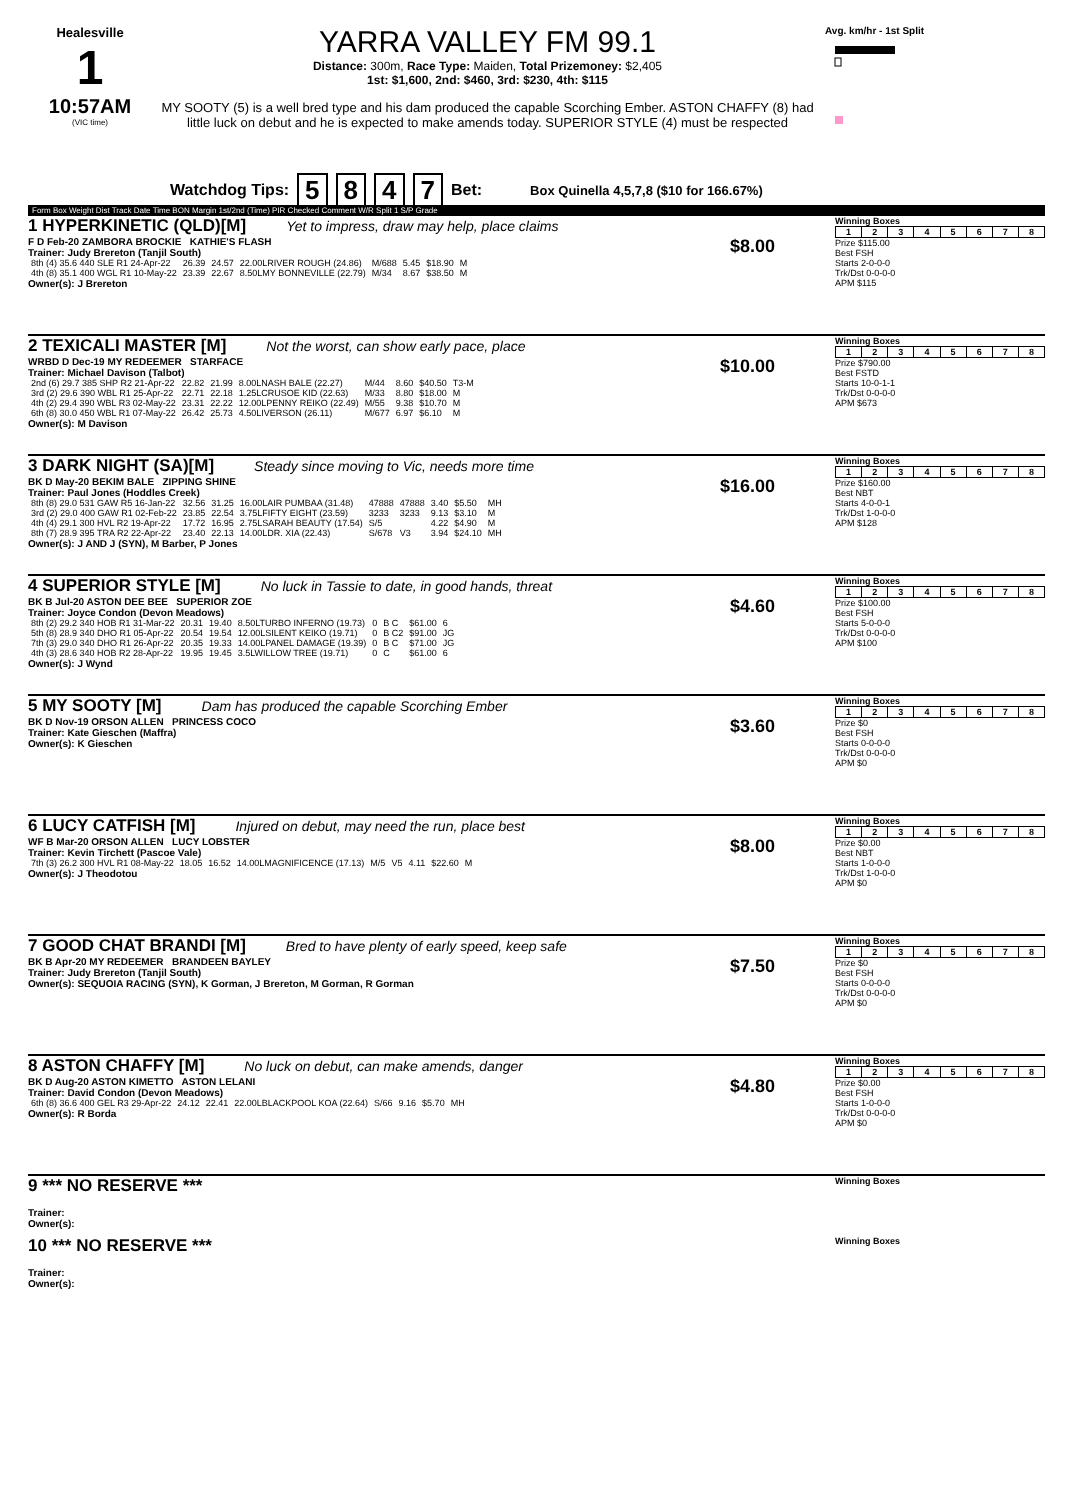Healesville
1
10:57AM
(VIC time)
YARRA VALLEY FM 99.1
Distance: 300m, Race Type: Maiden, Total Prizemoney: $2,405
1st: $1,600, 2nd: $460, 3rd: $230, 4th: $115
MY SOOTY (5) is a well bred type and his dam produced the capable Scorching Ember. ASTON CHAFFY (8) had little luck on debut and he is expected to make amends today. SUPERIOR STYLE (4) must be respected
Avg. km/hr - 1st Split
Watchdog Tips: 5847 Bet: Box Quinella 4,5,7,8 ($10 for 166.67%)
Form Box Weight Dist Track Date Time BON Margin 1st/2nd (Time) PIR Checked Comment W/R Split 1 S/P Grade
1 HYPERKINETIC (QLD)[M] Yet to impress, draw may help, place claims
F D Feb-20 ZAMBORA BROCKIE KATHIE'S FLASH $8.00
Trainer: Judy Brereton (Tanjil South)
| 8th (4) 35.6 440 SLE R1 24-Apr-22 | 26.39 | 24.57 | 22.00LRIVER ROUGH (24.86) | M/688 | 5.45 | $18.90 | M |
| 4th (8) 35.1 400 WGL R1 10-May-22 | 23.39 | 22.67 | 8.50LMY BONNEVILLE (22.79) | M/34 | 8.67 | $38.50 | M |
Owner(s): J Brereton
Winning Boxes
| 1 | 2 | 3 | 4 | 5 | 6 | 7 | 8 |
Prize $115.00
Best FSH
Starts 2-0-0-0
Trk/Dst 0-0-0-0
APM $115
2 TEXICALI MASTER [M] Not the worst, can show early pace, place
WRBD D Dec-19 MY REDEEMER STARFACE $10.00
Trainer: Michael Davison (Talbot)
| 2nd (6) 29.7 385 SHP R2 21-Apr-22 | 22.82 | 21.99 | 8.00LNASH BALE (22.27) | M/44 | 8.60 | $40.50 | T3-M |
| 3rd (2) 29.6 390 WBL R1 25-Apr-22 | 22.71 | 22.18 | 1.25LCRUSOE KID (22.63) | M/33 | 8.80 | $18.00 | M |
| 4th (2) 29.4 390 WBL R3 02-May-22 | 23.31 | 22.22 | 12.00LPENNY REIKO (22.49) | M/55 | 9.38 | $10.70 | M |
| 6th (8) 30.0 450 WBL R1 07-May-22 | 26.42 | 25.73 | 4.50LIVERSON (26.11) | M/677 | 6.97 | $6.10 | M |
Owner(s): M Davison
Winning Boxes
| 1 | 2 | 3 | 4 | 5 | 6 | 7 | 8 |
Prize $790.00
Best FSTD
Starts 10-0-1-1
Trk/Dst 0-0-0-0
APM $673
3 DARK NIGHT (SA)[M] Steady since moving to Vic, needs more time
BK D May-20 BEKIM BALE ZIPPING SHINE $16.00
Trainer: Paul Jones (Hoddles Creek)
| 8th (8) 29.0 531 GAW R5 16-Jan-22 | 32.56 | 31.25 | 16.00LAIR PUMBAA (31.48) | 47888 | 47888 | 3.40 | $5.50 | MH |
| 3rd (2) 29.0 400 GAW R1 02-Feb-22 | 23.85 | 22.54 | 3.75LFIFTY EIGHT (23.59) | 3233 | 3233 | 9.13 | $3.10 | M |
| 4th (4) 29.1 300 HVL R2 19-Apr-22 | 17.72 | 16.95 | 2.75LSARAH BEAUTY (17.54) | S/5 | | 4.22 | $4.90 | M |
| 8th (7) 28.9 395 TRA R2 22-Apr-22 | 23.40 | 22.13 | 14.00LDR. XIA (22.43) | S/678 | V3 | 3.94 | $24.10 | MH |
Owner(s): J AND J (SYN), M Barber, P Jones
Winning Boxes
| 1 | 2 | 3 | 4 | 5 | 6 | 7 | 8 |
Prize $160.00
Best NBT
Starts 4-0-0-1
Trk/Dst 1-0-0-0
APM $128
4 SUPERIOR STYLE [M] No luck in Tassie to date, in good hands, threat
BK B Jul-20 ASTON DEE BEE SUPERIOR ZOE $4.60
Trainer: Joyce Condon (Devon Meadows)
| 8th (2) 29.2 340 HOB R1 31-Mar-22 | 20.31 | 19.40 | 8.50LTURBO INFERNO (19.73) | 0 | B C | $61.00 | 6 |
| 5th (8) 28.9 340 DHO R1 05-Apr-22 | 20.54 | 19.54 | 12.00LSILENT KEIKO (19.71) | 0 | B C2 | $91.00 | JG |
| 7th (3) 29.0 340 DHO R1 26-Apr-22 | 20.35 | 19.33 | 14.00LPANEL DAMAGE (19.39) | 0 | B C | $71.00 | JG |
| 4th (3) 28.6 340 HOB R2 28-Apr-22 | 19.95 | 19.45 | 3.5LWILLOW TREE (19.71) | 0 | C | $61.00 | 6 |
Owner(s): J Wynd
Winning Boxes
| 1 | 2 | 3 | 4 | 5 | 6 | 7 | 8 |
Prize $100.00
Best FSH
Starts 5-0-0-0
Trk/Dst 0-0-0-0
APM $100
5 MY SOOTY [M] Dam has produced the capable Scorching Ember
BK D Nov-19 ORSON ALLEN PRINCESS COCO $3.60
Trainer: Kate Gieschen (Maffra)
Owner(s): K Gieschen
Winning Boxes
| 1 | 2 | 3 | 4 | 5 | 6 | 7 | 8 |
Prize $0
Best FSH
Starts 0-0-0-0
Trk/Dst 0-0-0-0
APM $0
6 LUCY CATFISH [M] Injured on debut, may need the run, place best
WF B Mar-20 ORSON ALLEN LUCY LOBSTER $8.00
Trainer: Kevin Tirchett (Pascoe Vale)
| 7th (3) 26.2 300 HVL R1 08-May-22 | 18.05 | 16.52 | 14.00LMAGNIFICENCE (17.13) | M/5 | V5 | 4.11 | $22.60 | M |
Owner(s): J Theodotou
Winning Boxes
| 1 | 2 | 3 | 4 | 5 | 6 | 7 | 8 |
Prize $0.00
Best NBT
Starts 1-0-0-0
Trk/Dst 1-0-0-0
APM $0
7 GOOD CHAT BRANDI [M] Bred to have plenty of early speed, keep safe
BK B Apr-20 MY REDEEMER BRANDEEN BAYLEY $7.50
Trainer: Judy Brereton (Tanjil South)
Owner(s): SEQUOIA RACING (SYN), K Gorman, J Brereton, M Gorman, R Gorman
Winning Boxes
| 1 | 2 | 3 | 4 | 5 | 6 | 7 | 8 |
Prize $0
Best FSH
Starts 0-0-0-0
Trk/Dst 0-0-0-0
APM $0
8 ASTON CHAFFY [M] No luck on debut, can make amends, danger
BK D Aug-20 ASTON KIMETTO ASTON LELANI $4.80
Trainer: David Condon (Devon Meadows)
| 6th (8) 36.6 400 GEL R3 29-Apr-22 | 24.12 | 22.41 | 22.00LBLACKPOOL KOA (22.64) | S/66 | 9.16 | $5.70 | MH |
Owner(s): R Borda
Winning Boxes
| 1 | 2 | 3 | 4 | 5 | 6 | 7 | 8 |
Prize $0.00
Best FSH
Starts 1-0-0-0
Trk/Dst 0-0-0-0
APM $0
9 *** NO RESERVE ***
Trainer:
Owner(s):
Winning Boxes
10 *** NO RESERVE ***
Trainer:
Owner(s):
Winning Boxes